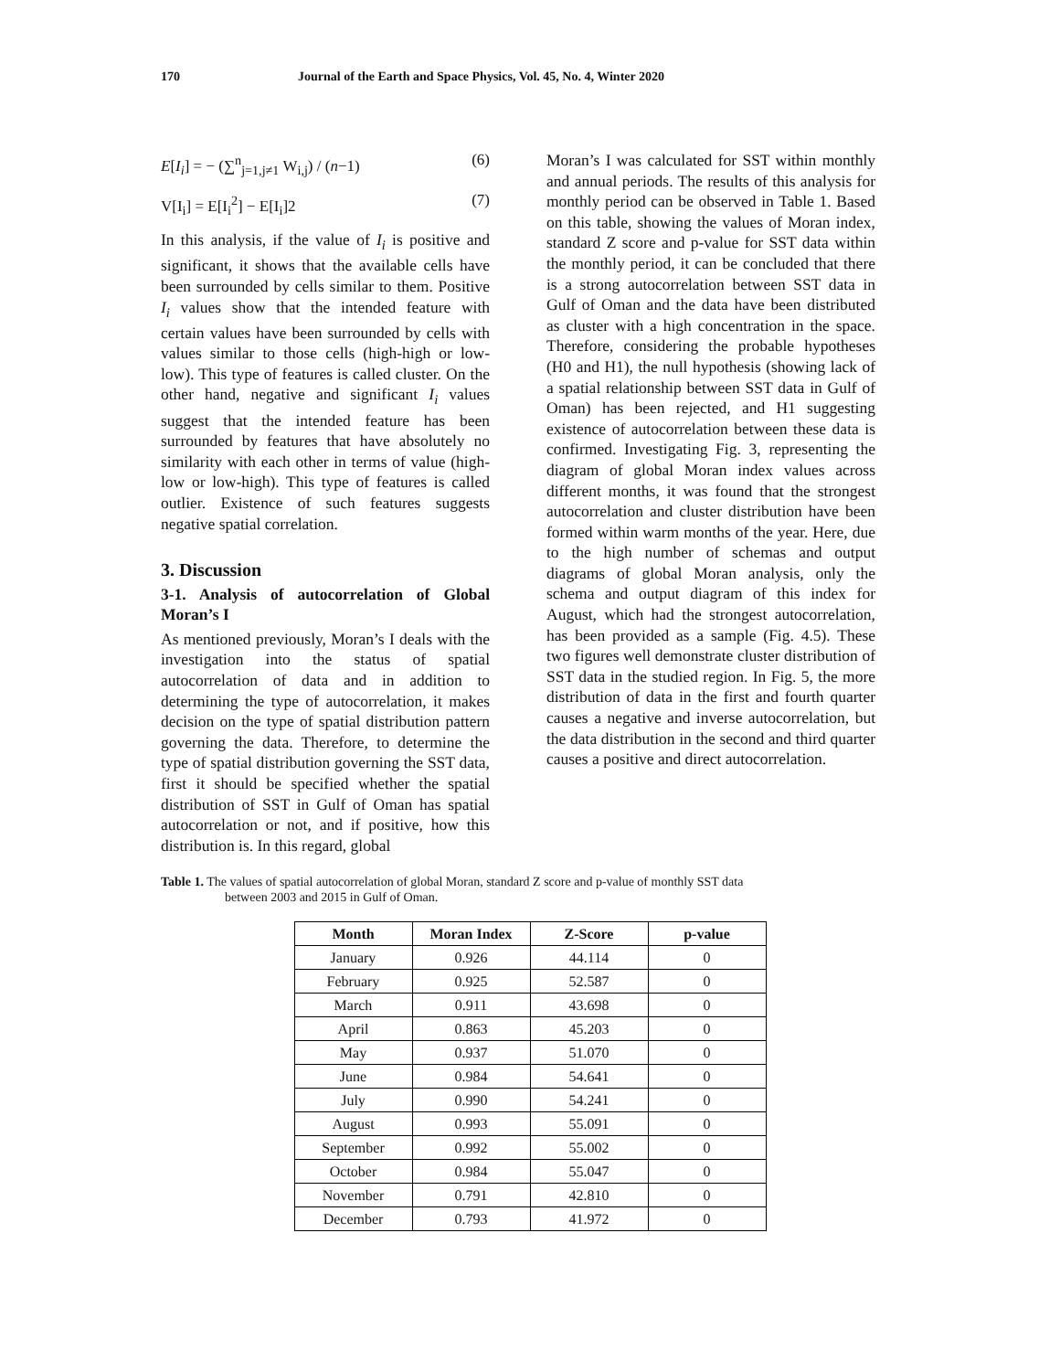170 Journal of the Earth and Space Physics, Vol. 45, No. 4, Winter 2020
E[I<sub>i</sub>] = − (∑<sup>n</sup><sub>j=1,j≠1</sub> W<sub>i,j</sub>) / (n−1) (6)
V[I<sub>i</sub>] = E[I<sub>i</sub><sup>2</sup>] − E[I<sub>i</sub>]2 (7)
In this analysis, if the value of I<sub>i</sub> is positive and significant, it shows that the available cells have been surrounded by cells similar to them. Positive I<sub>i</sub> values show that the intended feature with certain values have been surrounded by cells with values similar to those cells (high-high or low-low). This type of features is called cluster. On the other hand, negative and significant I<sub>i</sub> values suggest that the intended feature has been surrounded by features that have absolutely no similarity with each other in terms of value (high-low or low-high). This type of features is called outlier. Existence of such features suggests negative spatial correlation.
3. Discussion
3-1. Analysis of autocorrelation of Global Moran’s I
As mentioned previously, Moran’s I deals with the investigation into the status of spatial autocorrelation of data and in addition to determining the type of autocorrelation, it makes decision on the type of spatial distribution pattern governing the data. Therefore, to determine the type of spatial distribution governing the SST data, first it should be specified whether the spatial distribution of SST in Gulf of Oman has spatial autocorrelation or not, and if positive, how this distribution is. In this regard, global
Moran’s I was calculated for SST within monthly and annual periods. The results of this analysis for monthly period can be observed in Table 1. Based on this table, showing the values of Moran index, standard Z score and p-value for SST data within the monthly period, it can be concluded that there is a strong autocorrelation between SST data in Gulf of Oman and the data have been distributed as cluster with a high concentration in the space. Therefore, considering the probable hypotheses (H0 and H1), the null hypothesis (showing lack of a spatial relationship between SST data in Gulf of Oman) has been rejected, and H1 suggesting existence of autocorrelation between these data is confirmed. Investigating Fig. 3, representing the diagram of global Moran index values across different months, it was found that the strongest autocorrelation and cluster distribution have been formed within warm months of the year. Here, due to the high number of schemas and output diagrams of global Moran analysis, only the schema and output diagram of this index for August, which had the strongest autocorrelation, has been provided as a sample (Fig. 4.5). These two figures well demonstrate cluster distribution of SST data in the studied region. In Fig. 5, the more distribution of data in the first and fourth quarter causes a negative and inverse autocorrelation, but the data distribution in the second and third quarter causes a positive and direct autocorrelation.
Table 1. The values of spatial autocorrelation of global Moran, standard Z score and p-value of monthly SST data
between 2003 and 2015 in Gulf of Oman.
| Month | Moran Index | Z-Score | p-value |
| --- | --- | --- | --- |
| January | 0.926 | 44.114 | 0 |
| February | 0.925 | 52.587 | 0 |
| March | 0.911 | 43.698 | 0 |
| April | 0.863 | 45.203 | 0 |
| May | 0.937 | 51.070 | 0 |
| June | 0.984 | 54.641 | 0 |
| July | 0.990 | 54.241 | 0 |
| August | 0.993 | 55.091 | 0 |
| September | 0.992 | 55.002 | 0 |
| October | 0.984 | 55.047 | 0 |
| November | 0.791 | 42.810 | 0 |
| December | 0.793 | 41.972 | 0 |